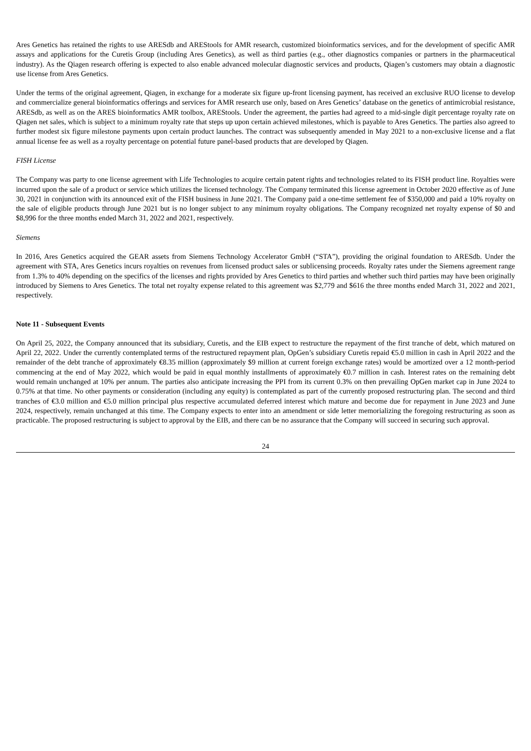Ares Genetics has retained the rights to use ARESdb and AREStools for AMR research, customized bioinformatics services, and for the development of specific AMR assays and applications for the Curetis Group (including Ares Genetics), as well as third parties (e.g., other diagnostics companies or partners in the pharmaceutical industry). As the Qiagen research offering is expected to also enable advanced molecular diagnostic services and products, Qiagen’s customers may obtain a diagnostic use license from Ares Genetics.
Under the terms of the original agreement, Qiagen, in exchange for a moderate six figure up-front licensing payment, has received an exclusive RUO license to develop and commercialize general bioinformatics offerings and services for AMR research use only, based on Ares Genetics’ database on the genetics of antimicrobial resistance, ARESdb, as well as on the ARES bioinformatics AMR toolbox, AREStools. Under the agreement, the parties had agreed to a mid-single digit percentage royalty rate on Qiagen net sales, which is subject to a minimum royalty rate that steps up upon certain achieved milestones, which is payable to Ares Genetics. The parties also agreed to further modest six figure milestone payments upon certain product launches. The contract was subsequently amended in May 2021 to a non-exclusive license and a flat annual license fee as well as a royalty percentage on potential future panel-based products that are developed by Qiagen.
FISH License
The Company was party to one license agreement with Life Technologies to acquire certain patent rights and technologies related to its FISH product line. Royalties were incurred upon the sale of a product or service which utilizes the licensed technology. The Company terminated this license agreement in October 2020 effective as of June 30, 2021 in conjunction with its announced exit of the FISH business in June 2021. The Company paid a one-time settlement fee of $350,000 and paid a 10% royalty on the sale of eligible products through June 2021 but is no longer subject to any minimum royalty obligations. The Company recognized net royalty expense of $0 and $8,996 for the three months ended March 31, 2022 and 2021, respectively.
Siemens
In 2016, Ares Genetics acquired the GEAR assets from Siemens Technology Accelerator GmbH (“STA”), providing the original foundation to ARESdb. Under the agreement with STA, Ares Genetics incurs royalties on revenues from licensed product sales or sublicensing proceeds. Royalty rates under the Siemens agreement range from 1.3% to 40% depending on the specifics of the licenses and rights provided by Ares Genetics to third parties and whether such third parties may have been originally introduced by Siemens to Ares Genetics. The total net royalty expense related to this agreement was $2,779 and $616 the three months ended March 31, 2022 and 2021, respectively.
Note 11 - Subsequent Events
On April 25, 2022, the Company announced that its subsidiary, Curetis, and the EIB expect to restructure the repayment of the first tranche of debt, which matured on April 22, 2022. Under the currently contemplated terms of the restructured repayment plan, OpGen’s subsidiary Curetis repaid €5.0 million in cash in April 2022 and the remainder of the debt tranche of approximately €8.35 million (approximately $9 million at current foreign exchange rates) would be amortized over a 12 month-period commencing at the end of May 2022, which would be paid in equal monthly installments of approximately €0.7 million in cash. Interest rates on the remaining debt would remain unchanged at 10% per annum. The parties also anticipate increasing the PPI from its current 0.3% on then prevailing OpGen market cap in June 2024 to 0.75% at that time. No other payments or consideration (including any equity) is contemplated as part of the currently proposed restructuring plan. The second and third tranches of €3.0 million and €5.0 million principal plus respective accumulated deferred interest which mature and become due for repayment in June 2023 and June 2024, respectively, remain unchanged at this time. The Company expects to enter into an amendment or side letter memorializing the foregoing restructuring as soon as practicable. The proposed restructuring is subject to approval by the EIB, and there can be no assurance that the Company will succeed in securing such approval.
24